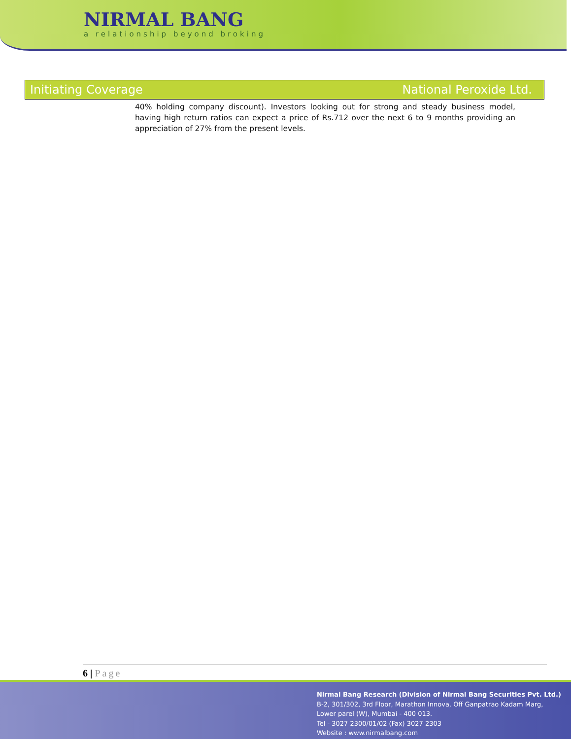NIRMAL BANG
a relationship beyond broking
Initiating Coverage National Peroxide Ltd.
40% holding company discount). Investors looking out for strong and steady business model, having high return ratios can expect a price of Rs.712 over the next 6 to 9 months providing an appreciation of 27% from the present levels.
6 | Page
Nirmal Bang Research (Division of Nirmal Bang Securities Pvt. Ltd.)
B-2, 301/302, 3rd Floor, Marathon Innova, Off Ganpatrao Kadam Marg,
Lower parel (W), Mumbai - 400 013.
Tel - 3027 2300/01/02 (Fax) 3027 2303
Website : www.nirmalbang.com